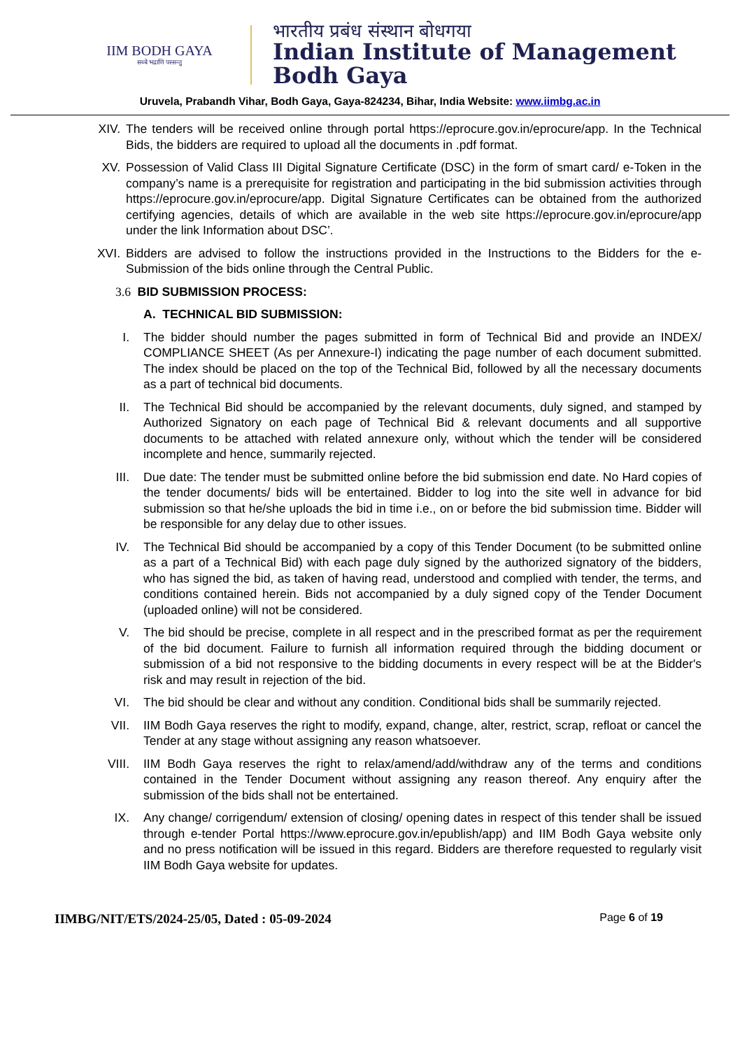IIM BODH GAYA
सब्बे भद्राणि पस्सन्तु
भारतीय प्रबंध संस्थान बोधगया
Indian Institute of Management
Bodh Gaya
Uruvela, Prabandh Vihar, Bodh Gaya, Gaya-824234, Bihar, India Website: www.iimbg.ac.in
XIV. The tenders will be received online through portal https://eprocure.gov.in/eprocure/app. In the Technical Bids, the bidders are required to upload all the documents in .pdf format.
XV. Possession of Valid Class III Digital Signature Certificate (DSC) in the form of smart card/ e-Token in the company’s name is a prerequisite for registration and participating in the bid submission activities through https://eprocure.gov.in/eprocure/app. Digital Signature Certificates can be obtained from the authorized certifying agencies, details of which are available in the web site https://eprocure.gov.in/eprocure/app under the link Information about DSC’.
XVI. Bidders are advised to follow the instructions provided in the Instructions to the Bidders for the e-Submission of the bids online through the Central Public.
3.6 BID SUBMISSION PROCESS:
A. TECHNICAL BID SUBMISSION:
I. The bidder should number the pages submitted in form of Technical Bid and provide an INDEX/ COMPLIANCE SHEET (As per Annexure-I) indicating the page number of each document submitted. The index should be placed on the top of the Technical Bid, followed by all the necessary documents as a part of technical bid documents.
II. The Technical Bid should be accompanied by the relevant documents, duly signed, and stamped by Authorized Signatory on each page of Technical Bid & relevant documents and all supportive documents to be attached with related annexure only, without which the tender will be considered incomplete and hence, summarily rejected.
III. Due date: The tender must be submitted online before the bid submission end date. No Hard copies of the tender documents/ bids will be entertained. Bidder to log into the site well in advance for bid submission so that he/she uploads the bid in time i.e., on or before the bid submission time. Bidder will be responsible for any delay due to other issues.
IV. The Technical Bid should be accompanied by a copy of this Tender Document (to be submitted online as a part of a Technical Bid) with each page duly signed by the authorized signatory of the bidders, who has signed the bid, as taken of having read, understood and complied with tender, the terms, and conditions contained herein. Bids not accompanied by a duly signed copy of the Tender Document (uploaded online) will not be considered.
V. The bid should be precise, complete in all respect and in the prescribed format as per the requirement of the bid document. Failure to furnish all information required through the bidding document or submission of a bid not responsive to the bidding documents in every respect will be at the Bidder's risk and may result in rejection of the bid.
VI. The bid should be clear and without any condition. Conditional bids shall be summarily rejected.
VII. IIM Bodh Gaya reserves the right to modify, expand, change, alter, restrict, scrap, refloat or cancel the Tender at any stage without assigning any reason whatsoever.
VIII. IIM Bodh Gaya reserves the right to relax/amend/add/withdraw any of the terms and conditions contained in the Tender Document without assigning any reason thereof. Any enquiry after the submission of the bids shall not be entertained.
IX. Any change/ corrigendum/ extension of closing/ opening dates in respect of this tender shall be issued through e-tender Portal https://www.eprocure.gov.in/epublish/app) and IIM Bodh Gaya website only and no press notification will be issued in this regard. Bidders are therefore requested to regularly visit IIM Bodh Gaya website for updates.
IIMBG/NIT/ETS/2024-25/05, Dated : 05-09-2024 Page 6 of 19